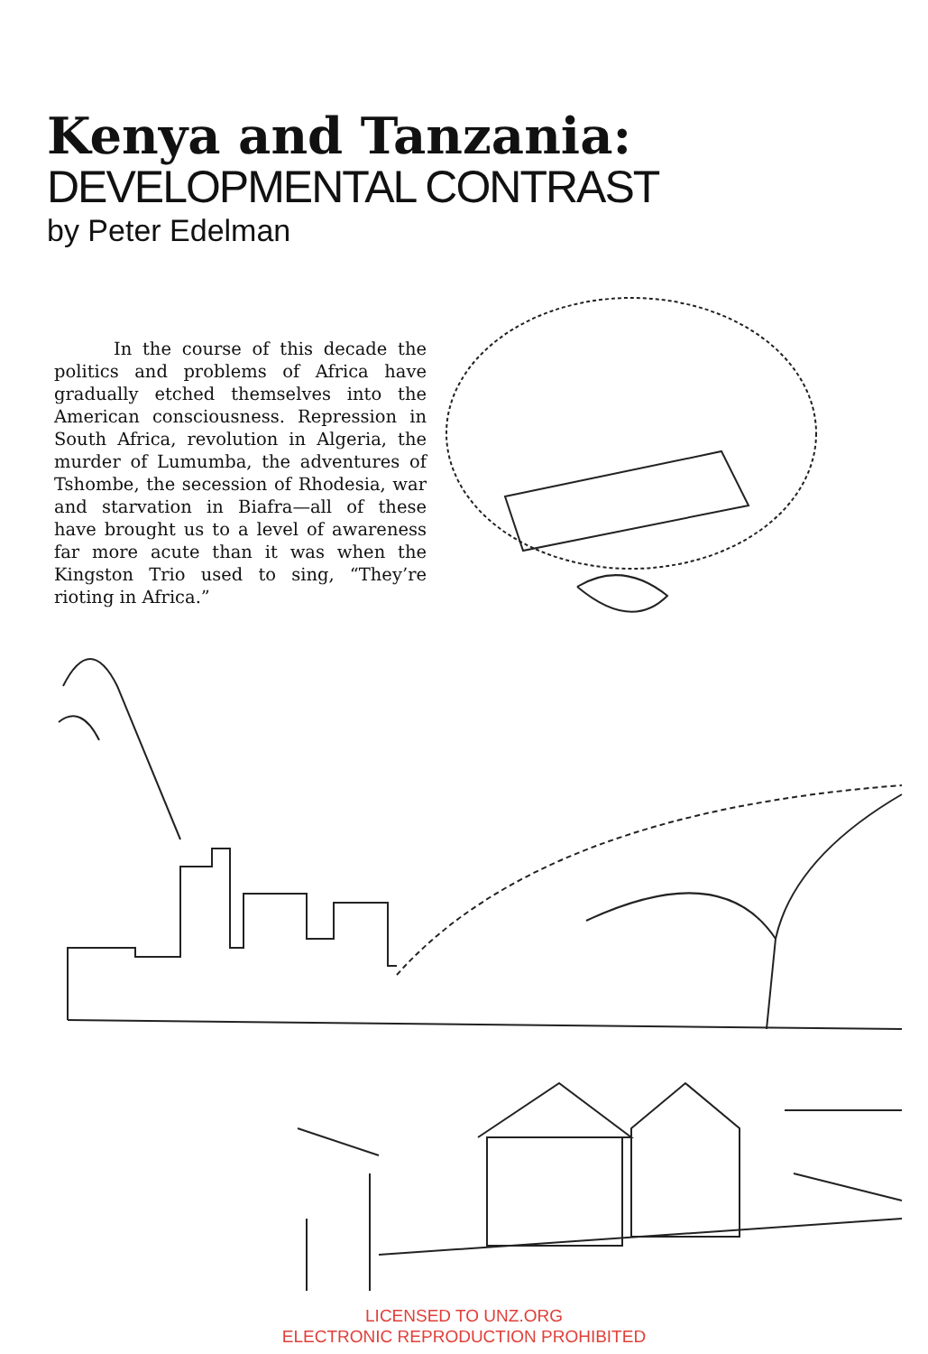Kenya and Tanzania:
DEVELOPMENTAL CONTRAST
by Peter Edelman
In the course of this decade the politics and problems of Africa have gradually etched themselves into the American consciousness. Repression in South Africa, revolution in Algeria, the murder of Lumumba, the adventures of Tshombe, the secession of Rhodesia, war and starvation in Biafra—all of these have brought us to a level of awareness far more acute than it was when the Kingston Trio used to sing, “They’re rioting in Africa.”
LICENSED TO UNZ.ORG
ELECTRONIC REPRODUCTION PROHIBITED